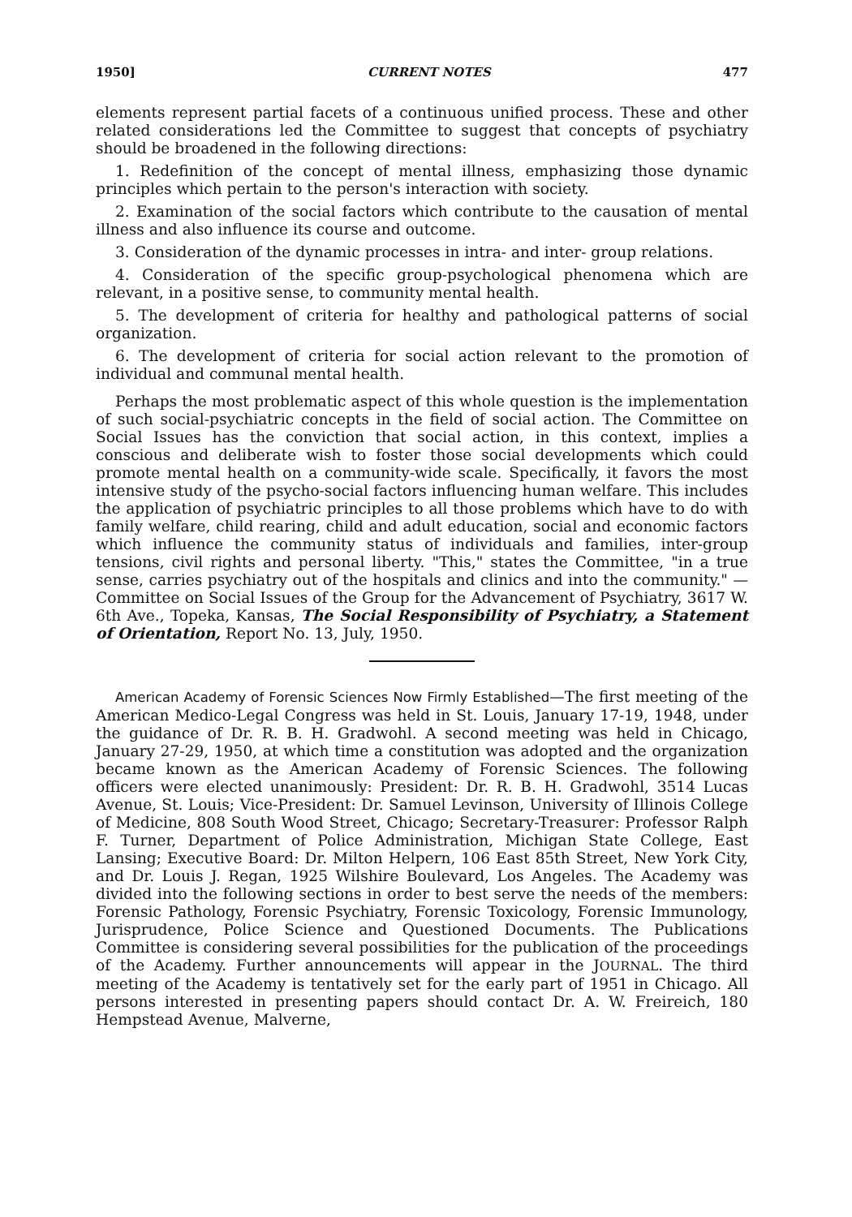1950] CURRENT NOTES 477
elements represent partial facets of a continuous unified process. These and other related considerations led the Committee to suggest that concepts of psychiatry should be broadened in the following directions:
1. Redefinition of the concept of mental illness, emphasizing those dynamic principles which pertain to the person's interaction with society.
2. Examination of the social factors which contribute to the causation of mental illness and also influence its course and outcome.
3. Consideration of the dynamic processes in intra- and inter- group relations.
4. Consideration of the specific group-psychological phenomena which are relevant, in a positive sense, to community mental health.
5. The development of criteria for healthy and pathological patterns of social organization.
6. The development of criteria for social action relevant to the promotion of individual and communal mental health.
Perhaps the most problematic aspect of this whole question is the implementation of such social-psychiatric concepts in the field of social action. The Committee on Social Issues has the conviction that social action, in this context, implies a conscious and deliberate wish to foster those social developments which could promote mental health on a community-wide scale. Specifically, it favors the most intensive study of the psycho-social factors influencing human welfare. This includes the application of psychiatric principles to all those problems which have to do with family welfare, child rearing, child and adult education, social and economic factors which influence the community status of individuals and families, inter-group tensions, civil rights and personal liberty. "This," states the Committee, "in a true sense, carries psychiatry out of the hospitals and clinics and into the community." —Committee on Social Issues of the Group for the Advancement of Psychiatry, 3617 W. 6th Ave., Topeka, Kansas, The Social Responsibility of Psychiatry, a Statement of Orientation, Report No. 13, July, 1950.
American Academy of Forensic Sciences Now Firmly Established—The first meeting of the American Medico-Legal Congress was held in St. Louis, January 17-19, 1948, under the guidance of Dr. R. B. H. Gradwohl. A second meeting was held in Chicago, January 27-29, 1950, at which time a constitution was adopted and the organization became known as the American Academy of Forensic Sciences. The following officers were elected unanimously: President: Dr. R. B. H. Gradwohl, 3514 Lucas Avenue, St. Louis; Vice-President: Dr. Samuel Levinson, University of Illinois College of Medicine, 808 South Wood Street, Chicago; Secretary-Treasurer: Professor Ralph F. Turner, Department of Police Administration, Michigan State College, East Lansing; Executive Board: Dr. Milton Helpern, 106 East 85th Street, New York City, and Dr. Louis J. Regan, 1925 Wilshire Boulevard, Los Angeles. The Academy was divided into the following sections in order to best serve the needs of the members: Forensic Pathology, Forensic Psychiatry, Forensic Toxicology, Forensic Immunology, Jurisprudence, Police Science and Questioned Documents. The Publications Committee is considering several possibilities for the publication of the proceedings of the Academy. Further announcements will appear in the JOURNAL. The third meeting of the Academy is tentatively set for the early part of 1951 in Chicago. All persons interested in presenting papers should contact Dr. A. W. Freireich, 180 Hempstead Avenue, Malverne,